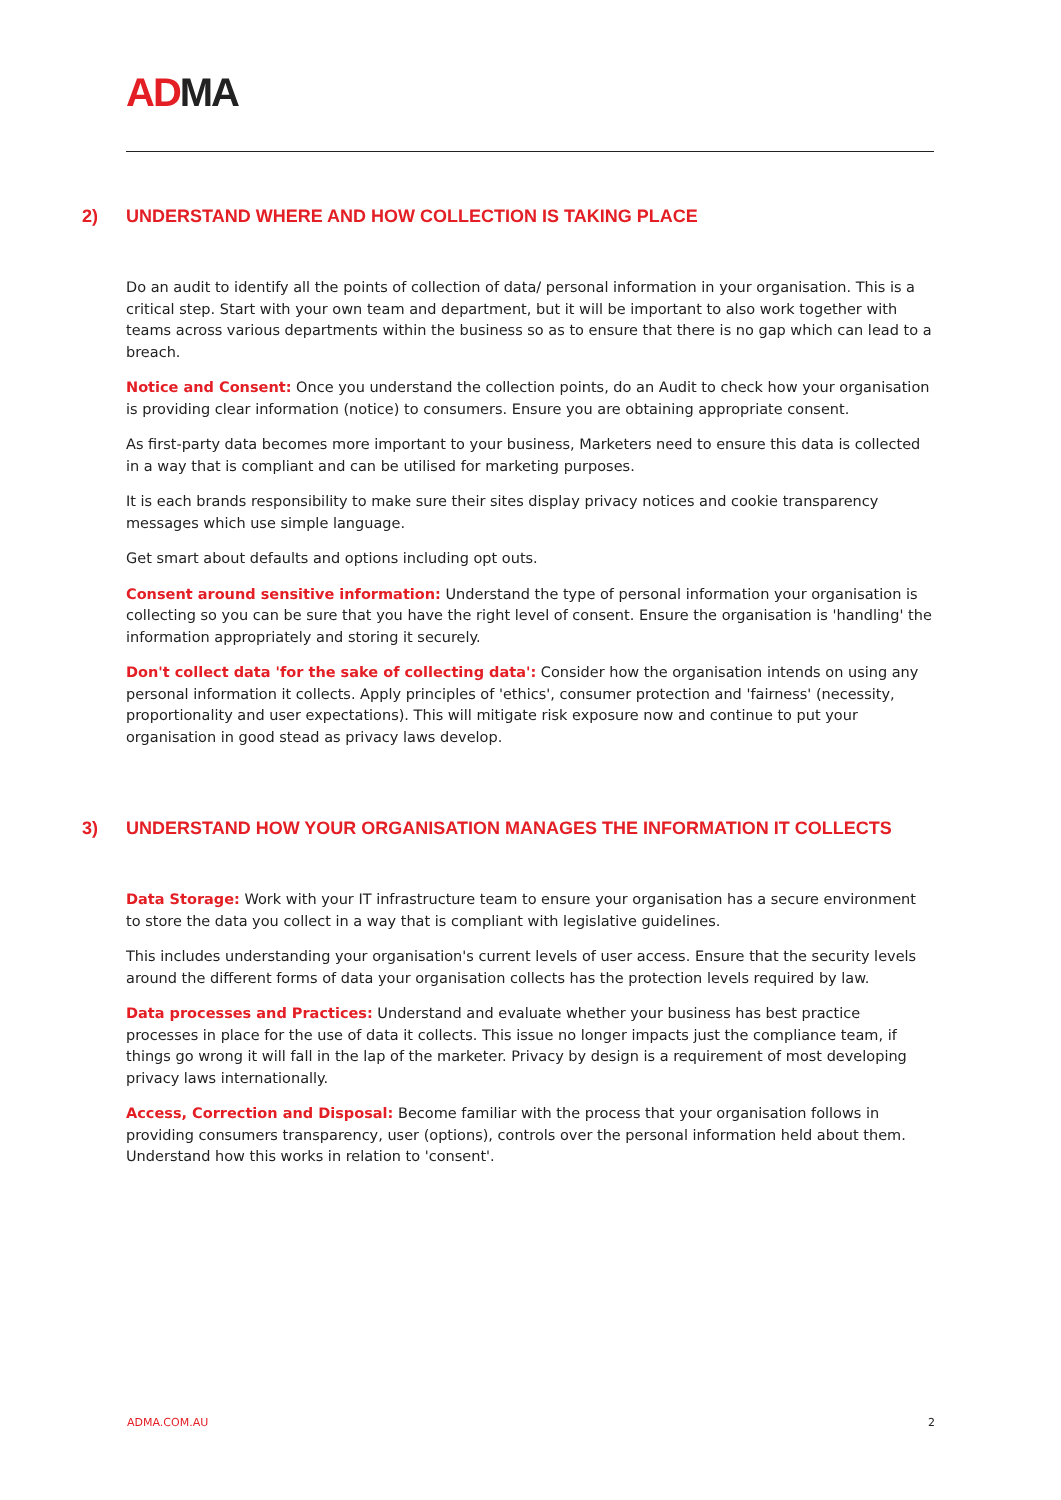ADMA
2) UNDERSTAND WHERE AND HOW COLLECTION IS TAKING PLACE
Do an audit to identify all the points of collection of data/ personal information in your organisation. This is a critical step. Start with your own team and department, but it will be important to also work together with teams across various departments within the business so as to ensure that there is no gap which can lead to a breach.
Notice and Consent: Once you understand the collection points, do an Audit to check how your organisation is providing clear information (notice) to consumers. Ensure you are obtaining appropriate consent.
As first-party data becomes more important to your business, Marketers need to ensure this data is collected in a way that is compliant and can be utilised for marketing purposes.
It is each brands responsibility to make sure their sites display privacy notices and cookie transparency messages which use simple language.
Get smart about defaults and options including opt outs.
Consent around sensitive information: Understand the type of personal information your organisation is collecting so you can be sure that you have the right level of consent. Ensure the organisation is 'handling' the information appropriately and storing it securely.
Don't collect data 'for the sake of collecting data': Consider how the organisation intends on using any personal information it collects. Apply principles of 'ethics', consumer protection and 'fairness' (necessity, proportionality and user expectations). This will mitigate risk exposure now and continue to put your organisation in good stead as privacy laws develop.
3) UNDERSTAND HOW YOUR ORGANISATION MANAGES THE INFORMATION IT COLLECTS
Data Storage: Work with your IT infrastructure team to ensure your organisation has a secure environment to store the data you collect in a way that is compliant with legislative guidelines.
This includes understanding your organisation's current levels of user access. Ensure that the security levels around the different forms of data your organisation collects has the protection levels required by law.
Data processes and Practices: Understand and evaluate whether your business has best practice processes in place for the use of data it collects. This issue no longer impacts just the compliance team, if things go wrong it will fall in the lap of the marketer. Privacy by design is a requirement of most developing privacy laws internationally.
Access, Correction and Disposal: Become familiar with the process that your organisation follows in providing consumers transparency, user (options), controls over the personal information held about them. Understand how this works in relation to 'consent'.
ADMA.COM.AU 2